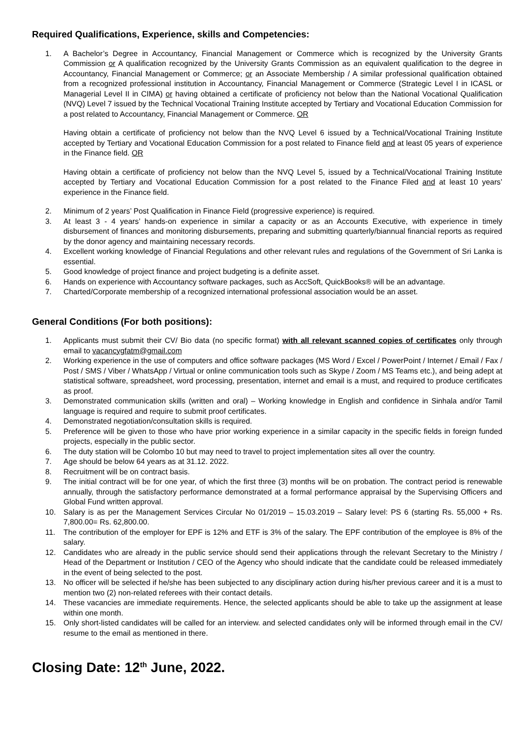Required Qualifications, Experience, skills and Competencies:
1. A Bachelor’s Degree in Accountancy, Financial Management or Commerce which is recognized by the University Grants Commission or A qualification recognized by the University Grants Commission as an equivalent qualification to the degree in Accountancy, Financial Management or Commerce; or an Associate Membership / A similar professional qualification obtained from a recognized professional institution in Accountancy, Financial Management or Commerce (Strategic Level I in ICASL or Managerial Level II in CIMA) or having obtained a certificate of proficiency not below than the National Vocational Qualification (NVQ) Level 7 issued by the Technical Vocational Training Institute accepted by Tertiary and Vocational Education Commission for a post related to Accountancy, Financial Management or Commerce. OR
Having obtain a certificate of proficiency not below than the NVQ Level 6 issued by a Technical/Vocational Training Institute accepted by Tertiary and Vocational Education Commission for a post related to Finance field and at least 05 years of experience in the Finance field. OR
Having obtain a certificate of proficiency not below than the NVQ Level 5, issued by a Technical/Vocational Training Institute accepted by Tertiary and Vocational Education Commission for a post related to the Finance Filed and at least 10 years’ experience in the Finance field.
2. Minimum of 2 years’ Post Qualification in Finance Field (progressive experience) is required.
3. At least 3 - 4 years’ hands-on experience in similar a capacity or as an Accounts Executive, with experience in timely disbursement of finances and monitoring disbursements, preparing and submitting quarterly/biannual financial reports as required by the donor agency and maintaining necessary records.
4. Excellent working knowledge of Financial Regulations and other relevant rules and regulations of the Government of Sri Lanka is essential.
5. Good knowledge of project finance and project budgeting is a definite asset.
6. Hands on experience with Accountancy software packages, such as AccSoft, QuickBooks® will be an advantage.
7. Charted/Corporate membership of a recognized international professional association would be an asset.
General Conditions (For both positions):
1. Applicants must submit their CV/ Bio data (no specific format) with all relevant scanned copies of certificates only through email to vacancygfatm@gmail.com
2. Working experience in the use of computers and office software packages (MS Word / Excel / PowerPoint / Internet / Email / Fax / Post / SMS / Viber / WhatsApp / Virtual or online communication tools such as Skype / Zoom / MS Teams etc.), and being adept at statistical software, spreadsheet, word processing, presentation, internet and email is a must, and required to produce certificates as proof.
3. Demonstrated communication skills (written and oral) – Working knowledge in English and confidence in Sinhala and/or Tamil language is required and require to submit proof certificates.
4. Demonstrated negotiation/consultation skills is required.
5. Preference will be given to those who have prior working experience in a similar capacity in the specific fields in foreign funded projects, especially in the public sector.
6. The duty station will be Colombo 10 but may need to travel to project implementation sites all over the country.
7. Age should be below 64 years as at 31.12. 2022.
8. Recruitment will be on contract basis.
9. The initial contract will be for one year, of which the first three (3) months will be on probation. The contract period is renewable annually, through the satisfactory performance demonstrated at a formal performance appraisal by the Supervising Officers and Global Fund written approval.
10. Salary is as per the Management Services Circular No 01/2019 – 15.03.2019 – Salary level: PS 6 (starting Rs. 55,000 + Rs. 7,800.00= Rs. 62,800.00.
11. The contribution of the employer for EPF is 12% and ETF is 3% of the salary. The EPF contribution of the employee is 8% of the salary.
12. Candidates who are already in the public service should send their applications through the relevant Secretary to the Ministry / Head of the Department or Institution / CEO of the Agency who should indicate that the candidate could be released immediately in the event of being selected to the post.
13. No officer will be selected if he/she has been subjected to any disciplinary action during his/her previous career and it is a must to mention two (2) non-related referees with their contact details.
14. These vacancies are immediate requirements. Hence, the selected applicants should be able to take up the assignment at lease within one month.
15. Only short-listed candidates will be called for an interview. and selected candidates only will be informed through email in the CV/ resume to the email as mentioned in there.
Closing Date: 12<sup>th</sup> June, 2022.